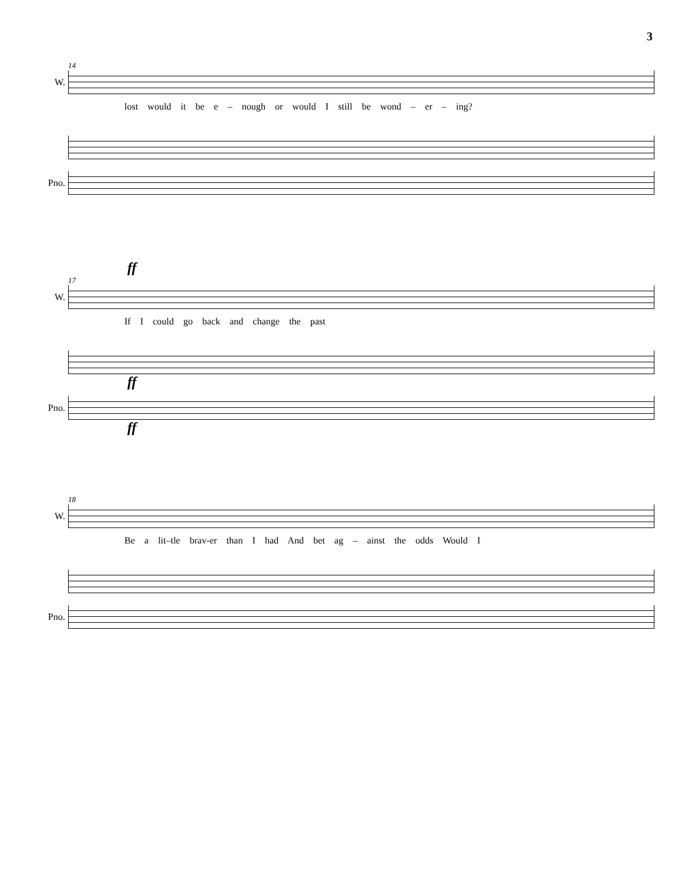3
14
W.
lost would it be e – nough or would I still be wond – er – ing?
Pno.
ff
17
W.
If I could go back and change the past
ff
Pno.
ff
18
W.
Be a lit–tle brav-er than I had And bet ag – ainst the odds Would I
Pno.